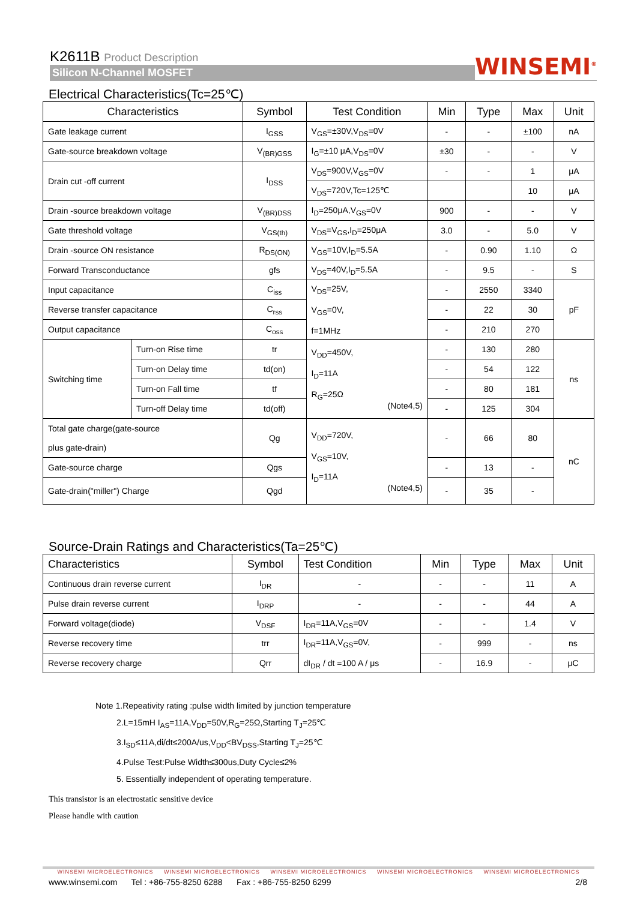K2611B Product Description
Silicon N-Channel MOSFET
WINSEMI<sup>®</sup>
Electrical Characteristics(Tc=25℃)
| Characteristics | | Symbol | Test Condition | Min | Type | Max | Unit |
| --- | --- | --- | --- | --- | --- | --- | --- |
| Gate leakage current | | I<sub>GSS</sub> | V<sub>GS</sub>=±30V,V<sub>DS</sub>=0V | - | - | ±100 | nA |
| Gate-source breakdown voltage | | V<sub>(BR)GSS</sub> | I<sub>G</sub>=±10 μA,V<sub>DS</sub>=0V | ±30 | - | - | V |
| Drain cut -off current | | I<sub>DSS</sub> | V<sub>DS</sub>=900V,V<sub>GS</sub>=0V | - | - | 1 | μA |
| | | | V<sub>DS</sub>=720V,Tc=125℃ | | | 10 | μA |
| Drain -source breakdown voltage | | V<sub>(BR)DSS</sub> | I<sub>D</sub>=250μA,V<sub>GS</sub>=0V | 900 | - | - | V |
| Gate threshold voltage | | V<sub>GS(th)</sub> | V<sub>DS</sub>=V<sub>GS</sub>,I<sub>D</sub>=250μA | 3.0 | - | 5.0 | V |
| Drain -source ON resistance | | R<sub>DS(ON)</sub> | V<sub>GS</sub>=10V,I<sub>D</sub>=5.5A | - | 0.90 | 1.10 | Ω |
| Forward Transconductance | | gfs | V<sub>DS</sub>=40V,I<sub>D</sub>=5.5A | - | 9.5 | - | S |
| Input capacitance | | C<sub>iss</sub> | V<sub>DS</sub>=25V, V<sub>GS</sub>=0V, f=1MHz | - | 2550 | 3340 | pF |
| Reverse transfer capacitance | | C<sub>rss</sub> | | - | 22 | 30 | |
| Output capacitance | | C<sub>oss</sub> | | - | 210 | 270 | |
| Switching time | Turn-on Rise time | tr | V<sub>DD</sub>=450V, I<sub>D</sub>=11A R<sub>G</sub>=25Ω (Note4,5) | - | 130 | 280 | ns |
| | Turn-on Delay time | td(on) | | - | 54 | 122 | |
| | Turn-on Fall time | tf | | - | 80 | 181 | |
| | Turn-off Delay time | td(off) | | - | 125 | 304 | |
| Total gate charge(gate-source plus gate-drain) | | Qg | V<sub>DD</sub>=720V, V<sub>GS</sub>=10V, I<sub>D</sub>=11A (Note4,5) | - | 66 | 80 | nC |
| Gate-source charge | | Qgs | | - | 13 | - | |
| Gate-drain("miller") Charge | | Qgd | | - | 35 | - | |
Source-Drain Ratings and Characteristics(Ta=25℃)
| Characteristics | Symbol | Test Condition | Min | Type | Max | Unit |
| --- | --- | --- | --- | --- | --- | --- |
| Continuous drain reverse current | I<sub>DR</sub> | - | - | - | 11 | A |
| Pulse drain reverse current | I<sub>DRP</sub> | - | - | - | 44 | A |
| Forward voltage(diode) | V<sub>DSF</sub> | I<sub>DR</sub>=11A,V<sub>GS</sub>=0V | - | - | 1.4 | V |
| Reverse recovery time | trr | I<sub>DR</sub>=11A,V<sub>GS</sub>=0V, dI<sub>DR</sub> / dt =100 A / μs | - | 999 | - | ns |
| Reverse recovery charge | Qrr | | - | 16.9 | - | μC |
Note 1.Repeativity rating :pulse width limited by junction temperature
2.L=15mH I<sub>AS</sub>=11A,V<sub>DD</sub>=50V,R<sub>G</sub>=25Ω,Starting T<sub>J</sub>=25℃
3.I<sub>SD</sub>≤11A,di/dt≤200A/us,V<sub>DD</sub><BV<sub>DSS</sub>,Starting T<sub>J</sub>=25℃
4.Pulse Test:Pulse Width≤300us,Duty Cycle≤2%
5. Essentially independent of operating temperature.
This transistor is an electrostatic sensitive device
Please handle with caution
WINSEMI MICROELECTRONICS WINSEMI MICROELECTRONICS WINSEMI MICROELECTRONICS WINSEMI MICROELECTRONICS WINSEMI MICROELECTRONICS
www.winsemi.com Tel : +86-755-8250 6288 Fax : +86-755-8250 6299 2/8